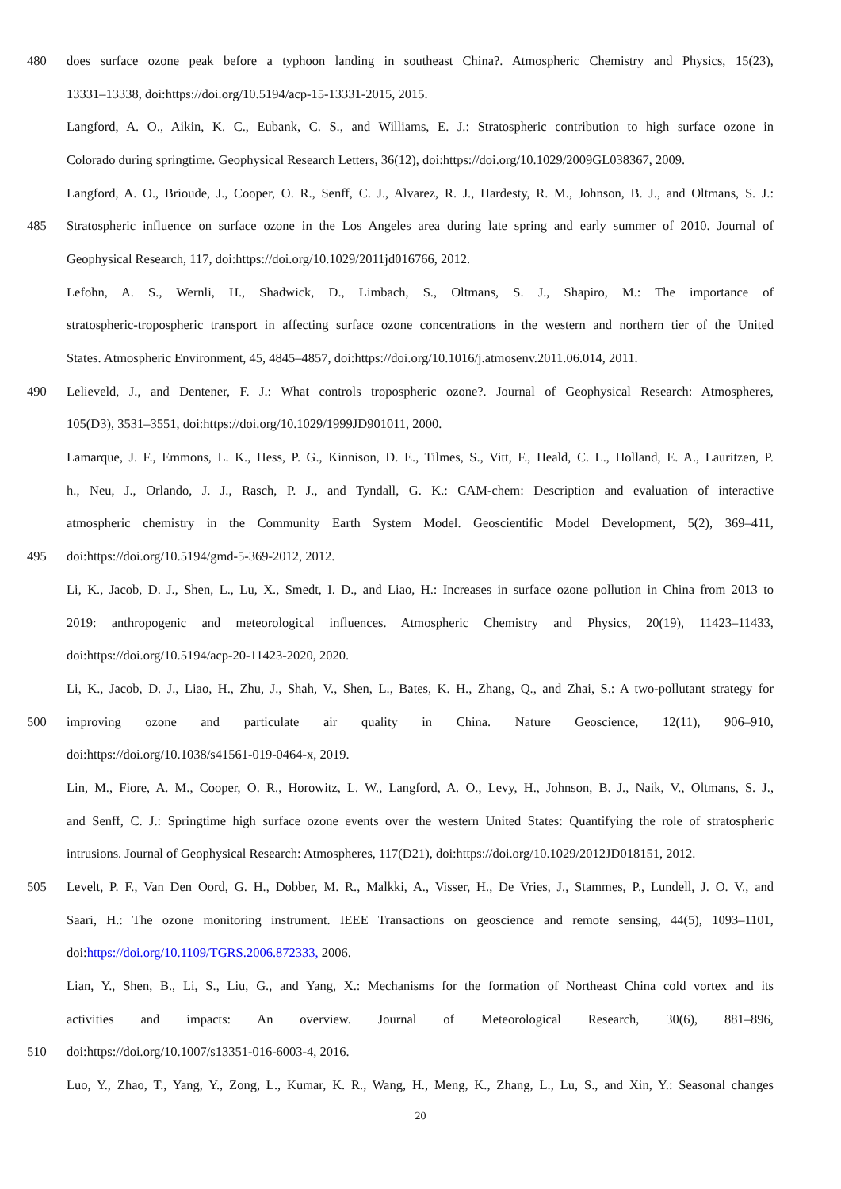480 does surface ozone peak before a typhoon landing in southeast China?. Atmospheric Chemistry and Physics, 15(23),
13331–13338, doi:https://doi.org/10.5194/acp-15-13331-2015, 2015.
Langford, A. O., Aikin, K. C., Eubank, C. S., and Williams, E. J.: Stratospheric contribution to high surface ozone in
Colorado during springtime. Geophysical Research Letters, 36(12), doi:https://doi.org/10.1029/2009GL038367, 2009.
Langford, A. O., Brioude, J., Cooper, O. R., Senff, C. J., Alvarez, R. J., Hardesty, R. M., Johnson, B. J., and Oltmans, S. J.:
485 Stratospheric influence on surface ozone in the Los Angeles area during late spring and early summer of 2010. Journal of
Geophysical Research, 117, doi:https://doi.org/10.1029/2011jd016766, 2012.
Lefohn, A. S., Wernli, H., Shadwick, D., Limbach, S., Oltmans, S. J., Shapiro, M.: The importance of
stratospheric-tropospheric transport in affecting surface ozone concentrations in the western and northern tier of the United
States. Atmospheric Environment, 45, 4845–4857, doi:https://doi.org/10.1016/j.atmosenv.2011.06.014, 2011.
490 Lelieveld, J., and Dentener, F. J.: What controls tropospheric ozone?. Journal of Geophysical Research: Atmospheres,
105(D3), 3531–3551, doi:https://doi.org/10.1029/1999JD901011, 2000.
Lamarque, J. F., Emmons, L. K., Hess, P. G., Kinnison, D. E., Tilmes, S., Vitt, F., Heald, C. L., Holland, E. A., Lauritzen, P.
h., Neu, J., Orlando, J. J., Rasch, P. J., and Tyndall, G. K.: CAM-chem: Description and evaluation of interactive
atmospheric chemistry in the Community Earth System Model. Geoscientific Model Development, 5(2), 369–411,
495 doi:https://doi.org/10.5194/gmd-5-369-2012, 2012.
Li, K., Jacob, D. J., Shen, L., Lu, X., Smedt, I. D., and Liao, H.: Increases in surface ozone pollution in China from 2013 to
2019: anthropogenic and meteorological influences. Atmospheric Chemistry and Physics, 20(19), 11423–11433,
doi:https://doi.org/10.5194/acp-20-11423-2020, 2020.
Li, K., Jacob, D. J., Liao, H., Zhu, J., Shah, V., Shen, L., Bates, K. H., Zhang, Q., and Zhai, S.: A two-pollutant strategy for
500 improving ozone and particulate air quality in China. Nature Geoscience, 12(11), 906–910,
doi:https://doi.org/10.1038/s41561-019-0464-x, 2019.
Lin, M., Fiore, A. M., Cooper, O. R., Horowitz, L. W., Langford, A. O., Levy, H., Johnson, B. J., Naik, V., Oltmans, S. J.,
and Senff, C. J.: Springtime high surface ozone events over the western United States: Quantifying the role of stratospheric
intrusions. Journal of Geophysical Research: Atmospheres, 117(D21), doi:https://doi.org/10.1029/2012JD018151, 2012.
505 Levelt, P. F., Van Den Oord, G. H., Dobber, M. R., Malkki, A., Visser, H., De Vries, J., Stammes, P., Lundell, J. O. V., and
Saari, H.: The ozone monitoring instrument. IEEE Transactions on geoscience and remote sensing, 44(5), 1093–1101,
doi:https://doi.org/10.1109/TGRS.2006.872333, 2006.
Lian, Y., Shen, B., Li, S., Liu, G., and Yang, X.: Mechanisms for the formation of Northeast China cold vortex and its
activities and impacts: An overview. Journal of Meteorological Research, 30(6), 881–896,
510 doi:https://doi.org/10.1007/s13351-016-6003-4, 2016.
Luo, Y., Zhao, T., Yang, Y., Zong, L., Kumar, K. R., Wang, H., Meng, K., Zhang, L., Lu, S., and Xin, Y.: Seasonal changes
20